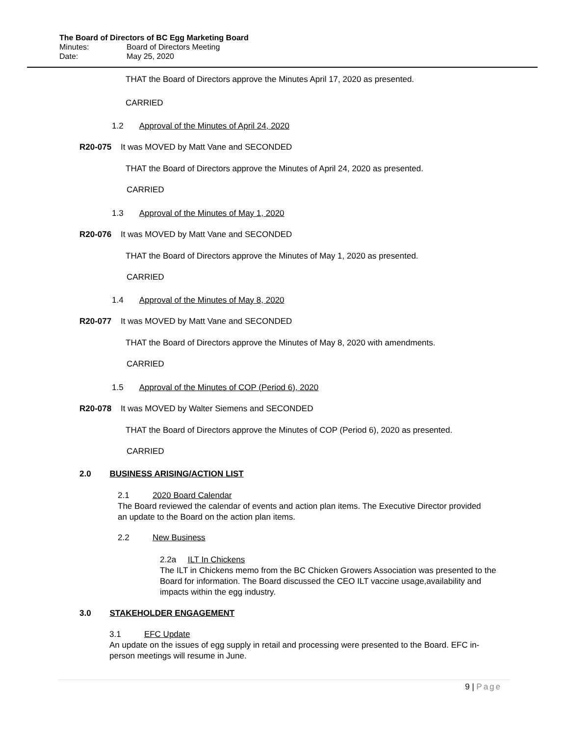The Board of Directors of BC Egg Marketing Board
Minutes: Board of Directors Meeting
Date: May 25, 2020
THAT the Board of Directors approve the Minutes April 17, 2020 as presented.
CARRIED
1.2 Approval of the Minutes of April 24, 2020
R20-075 It was MOVED by Matt Vane and SECONDED
THAT the Board of Directors approve the Minutes of April 24, 2020 as presented.
CARRIED
1.3 Approval of the Minutes of May 1, 2020
R20-076 It was MOVED by Matt Vane and SECONDED
THAT the Board of Directors approve the Minutes of May 1, 2020 as presented.
CARRIED
1.4 Approval of the Minutes of May 8, 2020
R20-077 It was MOVED by Matt Vane and SECONDED
THAT the Board of Directors approve the Minutes of May 8, 2020 with amendments.
CARRIED
1.5 Approval of the Minutes of COP (Period 6), 2020
R20-078 It was MOVED by Walter Siemens and SECONDED
THAT the Board of Directors approve the Minutes of COP (Period 6), 2020 as presented.
CARRIED
2.0 BUSINESS ARISING/ACTION LIST
2.1 2020 Board Calendar
The Board reviewed the calendar of events and action plan items. The Executive Director provided an update to the Board on the action plan items.
2.2 New Business
2.2a ILT In Chickens
The ILT in Chickens memo from the BC Chicken Growers Association was presented to the Board for information. The Board discussed the CEO ILT vaccine usage,availability and impacts within the egg industry.
3.0 STAKEHOLDER ENGAGEMENT
3.1 EFC Update
An update on the issues of egg supply in retail and processing were presented to the Board. EFC in-person meetings will resume in June.
9 | Page